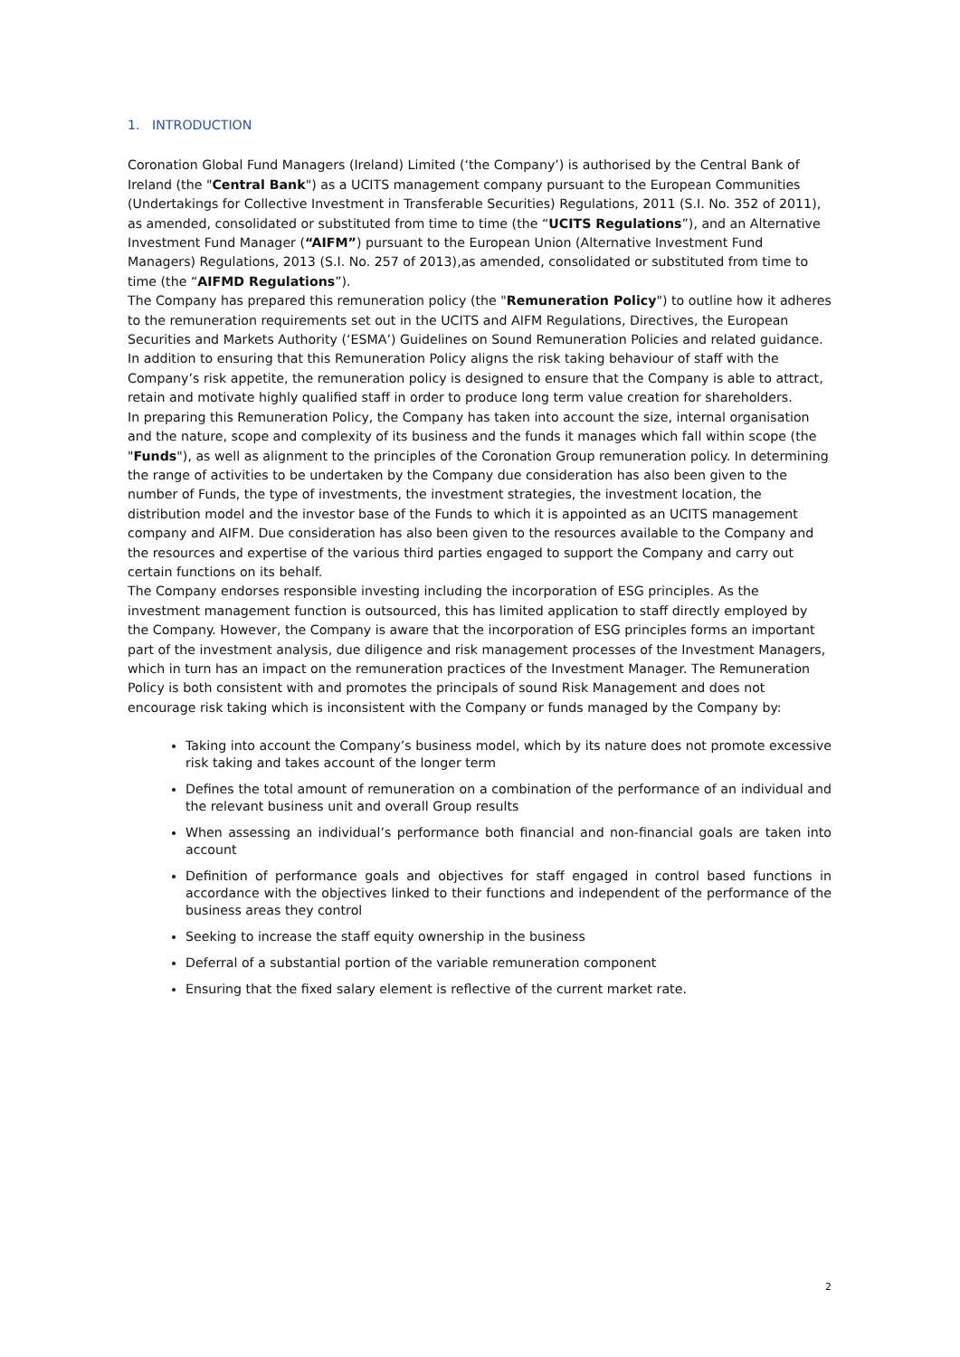1. INTRODUCTION
Coronation Global Fund Managers (Ireland) Limited (‘the Company’) is authorised by the Central Bank of Ireland (the "Central Bank") as a UCITS management company pursuant to the European Communities (Undertakings for Collective Investment in Transferable Securities) Regulations, 2011 (S.I. No. 352 of 2011), as amended, consolidated or substituted from time to time (the “UCITS Regulations”), and an Alternative Investment Fund Manager (“AIFM”) pursuant to the European Union (Alternative Investment Fund Managers) Regulations, 2013 (S.I. No. 257 of 2013),as amended, consolidated or substituted from time to time (the “AIFMD Regulations”).
The Company has prepared this remuneration policy (the "Remuneration Policy") to outline how it adheres to the remuneration requirements set out in the UCITS and AIFM Regulations, Directives, the European Securities and Markets Authority (‘ESMA’) Guidelines on Sound Remuneration Policies and related guidance. In addition to ensuring that this Remuneration Policy aligns the risk taking behaviour of staff with the Company’s risk appetite, the remuneration policy is designed to ensure that the Company is able to attract, retain and motivate highly qualified staff in order to produce long term value creation for shareholders.
In preparing this Remuneration Policy, the Company has taken into account the size, internal organisation and the nature, scope and complexity of its business and the funds it manages which fall within scope (the "Funds"), as well as alignment to the principles of the Coronation Group remuneration policy. In determining the range of activities to be undertaken by the Company due consideration has also been given to the number of Funds, the type of investments, the investment strategies, the investment location, the distribution model and the investor base of the Funds to which it is appointed as an UCITS management company and AIFM. Due consideration has also been given to the resources available to the Company and the resources and expertise of the various third parties engaged to support the Company and carry out certain functions on its behalf.
The Company endorses responsible investing including the incorporation of ESG principles. As the investment management function is outsourced, this has limited application to staff directly employed by the Company. However, the Company is aware that the incorporation of ESG principles forms an important part of the investment analysis, due diligence and risk management processes of the Investment Managers, which in turn has an impact on the remuneration practices of the Investment Manager. The Remuneration Policy is both consistent with and promotes the principals of sound Risk Management and does not encourage risk taking which is inconsistent with the Company or funds managed by the Company by:
Taking into account the Company’s business model, which by its nature does not promote excessive risk taking and takes account of the longer term
Defines the total amount of remuneration on a combination of the performance of an individual and the relevant business unit and overall Group results
When assessing an individual’s performance both financial and non-financial goals are taken into account
Definition of performance goals and objectives for staff engaged in control based functions in accordance with the objectives linked to their functions and independent of the performance of the business areas they control
Seeking to increase the staff equity ownership in the business
Deferral of a substantial portion of the variable remuneration component
Ensuring that the fixed salary element is reflective of the current market rate.
2